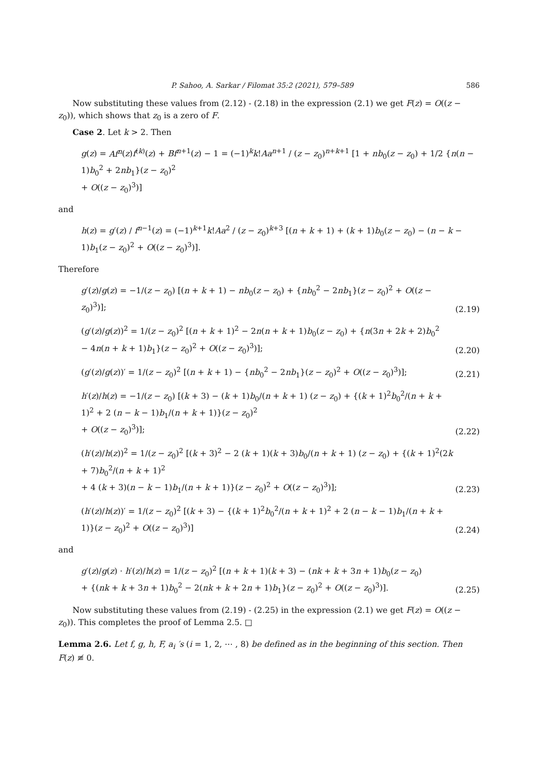P. Sahoo, A. Sarkar / Filomat 35:2 (2021), 579–589 586
Now substituting these values from (2.12) - (2.18) in the expression (2.1) we get F(z) = O((z − z<sub>0</sub>)), which shows that z<sub>0</sub> is a zero of F.
Case 2. Let k > 2. Then
g(z) = Af<sup>n</sup>(z)f<sup>(k)</sup>(z) + Bf<sup>n+1</sup>(z) − 1 = (−1)<sup>k</sup>k!Aa<sup>n+1</sup> / (z − z<sub>0</sub>)<sup>n+k+1</sup> [1 + nb<sub>0</sub>(z − z<sub>0</sub>) + 1/2 {n(n − 1)b<sub>0</sub><sup>2</sup> + 2nb<sub>1</sub>}(z − z<sub>0</sub>)<sup>2</sup>
+ O((z − z<sub>0</sub>)<sup>3</sup>)]
and
h(z) = g′(z) / f<sup>n−1</sup>(z) = (−1)<sup>k+1</sup>k!Aa<sup>2</sup> / (z − z<sub>0</sub>)<sup>k+3</sup> [(n + k + 1) + (k + 1)b<sub>0</sub>(z − z<sub>0</sub>) − (n − k − 1)b<sub>1</sub>(z − z<sub>0</sub>)<sup>2</sup> + O((z − z<sub>0</sub>)<sup>3</sup>)].
Therefore
g′(z)/g(z) = −1/(z − z<sub>0</sub>) [(n + k + 1) − nb<sub>0</sub>(z − z<sub>0</sub>) + {nb<sub>0</sub><sup>2</sup> − 2nb<sub>1</sub>}(z − z<sub>0</sub>)<sup>2</sup> + O((z − z<sub>0</sub>)<sup>3</sup>)];
(2.19)
(g′(z)/g(z))<sup>2</sup> = 1/(z − z<sub>0</sub>)<sup>2</sup> [(n + k + 1)<sup>2</sup> − 2n(n + k + 1)b<sub>0</sub>(z − z<sub>0</sub>) + {n(3n + 2k + 2)b<sub>0</sub><sup>2</sup>
− 4n(n + k + 1)b<sub>1</sub>}(z − z<sub>0</sub>)<sup>2</sup> + O((z − z<sub>0</sub>)<sup>3</sup>)];
(2.20)
(g′(z)/g(z))′ = 1/(z − z<sub>0</sub>)<sup>2</sup> [(n + k + 1) − {nb<sub>0</sub><sup>2</sup> − 2nb<sub>1</sub>}(z − z<sub>0</sub>)<sup>2</sup> + O((z − z<sub>0</sub>)<sup>3</sup>)];
(2.21)
h′(z)/h(z) = −1/(z − z<sub>0</sub>) [(k + 3) − (k + 1)b<sub>0</sub>/(n + k + 1) (z − z<sub>0</sub>) + {(k + 1)<sup>2</sup>b<sub>0</sub><sup>2</sup>/(n + k + 1)<sup>2</sup> + 2 (n − k − 1)b<sub>1</sub>/(n + k + 1)}(z − z<sub>0</sub>)<sup>2</sup>
+ O((z − z<sub>0</sub>)<sup>3</sup>)];
(2.22)
(h′(z)/h(z))<sup>2</sup> = 1/(z − z<sub>0</sub>)<sup>2</sup> [(k + 3)<sup>2</sup> − 2 (k + 1)(k + 3)b<sub>0</sub>/(n + k + 1) (z − z<sub>0</sub>) + {(k + 1)<sup>2</sup>(2k + 7)b<sub>0</sub><sup>2</sup>/(n + k + 1)<sup>2</sup>
+ 4 (k + 3)(n − k − 1)b<sub>1</sub>/(n + k + 1)}(z − z<sub>0</sub>)<sup>2</sup> + O((z − z<sub>0</sub>)<sup>3</sup>)];
(2.23)
(h′(z)/h(z))′ = 1/(z − z<sub>0</sub>)<sup>2</sup> [(k + 3) − {(k + 1)<sup>2</sup>b<sub>0</sub><sup>2</sup>/(n + k + 1)<sup>2</sup> + 2 (n − k − 1)b<sub>1</sub>/(n + k + 1)}(z − z<sub>0</sub>)<sup>2</sup> + O((z − z<sub>0</sub>)<sup>3</sup>)]
(2.24)
and
g′(z)/g(z) · h′(z)/h(z) = 1/(z − z<sub>0</sub>)<sup>2</sup> [(n + k + 1)(k + 3) − (nk + k + 3n + 1)b<sub>0</sub>(z − z<sub>0</sub>)
+ {(nk + k + 3n + 1)b<sub>0</sub><sup>2</sup> − 2(nk + k + 2n + 1)b<sub>1</sub>}(z − z<sub>0</sub>)<sup>2</sup> + O((z − z<sub>0</sub>)<sup>3</sup>)].
(2.25)
Now substituting these values from (2.19) - (2.25) in the expression (2.1) we get F(z) = O((z − z<sub>0</sub>)). This completes the proof of Lemma 2.5. □
Lemma 2.6. Let f, g, h, F, a<sub>i</sub> ′s (i = 1, 2, ⋯ , 8) be defined as in the beginning of this section. Then F(z) ≢ 0.